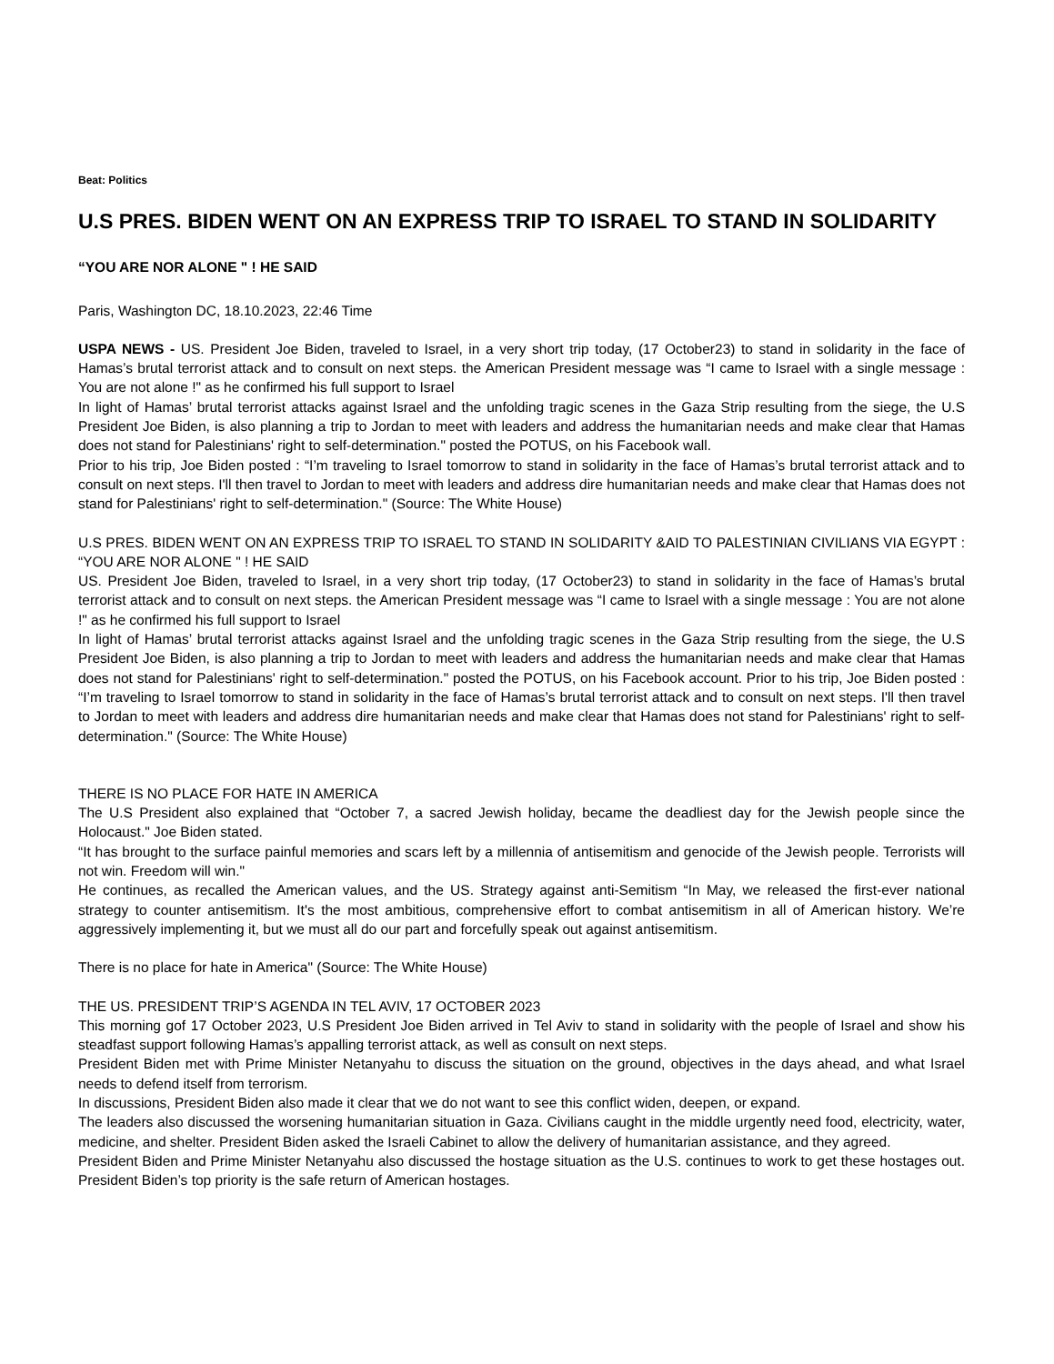Beat: Politics
U.S PRES. BIDEN WENT ON AN EXPRESS TRIP TO ISRAEL TO STAND IN SOLIDARITY
“YOU ARE NOR ALONE " ! HE SAID
Paris, Washington DC, 18.10.2023, 22:46 Time
USPA NEWS - US. President Joe Biden, traveled to Israel, in a very short trip today, (17 October23) to stand in solidarity in the face of Hamas’s brutal terrorist attack and to consult on next steps. the American President message was “I came to Israel with a single message : You are not alone !" as he confirmed his full support to Israel
In light of Hamas’ brutal terrorist attacks against Israel and the unfolding tragic scenes in the Gaza Strip resulting from the siege, the U.S President Joe Biden, is also planning a trip to Jordan to meet with leaders and address the humanitarian needs and make clear that Hamas does not stand for Palestinians' right to self-determination." posted the POTUS, on his Facebook wall.
Prior to his trip, Joe Biden posted : “I’m traveling to Israel tomorrow to stand in solidarity in the face of Hamas’s brutal terrorist attack and to consult on next steps. I'll then travel to Jordan to meet with leaders and address dire humanitarian needs and make clear that Hamas does not stand for Palestinians' right to self-determination." (Source: The White House)
U.S PRES. BIDEN WENT ON AN EXPRESS TRIP TO ISRAEL TO STAND IN SOLIDARITY &AID TO PALESTINIAN CIVILIANS VIA EGYPT : “YOU ARE NOR ALONE " ! HE SAID
US. President Joe Biden, traveled to Israel, in a very short trip today, (17 October23) to stand in solidarity in the face of Hamas’s brutal terrorist attack and to consult on next steps. the American President message was “I came to Israel with a single message : You are not alone !" as he confirmed his full support to Israel
In light of Hamas’ brutal terrorist attacks against Israel and the unfolding tragic scenes in the Gaza Strip resulting from the siege, the U.S President Joe Biden, is also planning a trip to Jordan to meet with leaders and address the humanitarian needs and make clear that Hamas does not stand for Palestinians' right to self-determination." posted the POTUS, on his Facebook account. Prior to his trip, Joe Biden posted : “I’m traveling to Israel tomorrow to stand in solidarity in the face of Hamas’s brutal terrorist attack and to consult on next steps. I'll then travel to Jordan to meet with leaders and address dire humanitarian needs and make clear that Hamas does not stand for Palestinians' right to self-determination." (Source: The White House)
THERE IS NO PLACE FOR HATE IN AMERICA
The U.S President also explained that “October 7, a sacred Jewish holiday, became the deadliest day for the Jewish people since the Holocaust." Joe Biden stated.
“It has brought to the surface painful memories and scars left by a millennia of antisemitism and genocide of the Jewish people. Terrorists will not win. Freedom will win."
He continues, as recalled the American values, and the US. Strategy against anti-Semitism “In May, we released the first-ever national strategy to counter antisemitism. It's the most ambitious, comprehensive effort to combat antisemitism in all of American history. We’re aggressively implementing it, but we must all do our part and forcefully speak out against antisemitism.
There is no place for hate in America" (Source: The White House)
THE US. PRESIDENT TRIP’S AGENDA IN TEL AVIV, 17 OCTOBER 2023
This morning gof 17 October 2023, U.S President Joe Biden arrived in Tel Aviv to stand in solidarity with the people of Israel and show his steadfast support following Hamas’s appalling terrorist attack, as well as consult on next steps.
President Biden met with Prime Minister Netanyahu to discuss the situation on the ground, objectives in the days ahead, and what Israel needs to defend itself from terrorism.
In discussions, President Biden also made it clear that we do not want to see this conflict widen, deepen, or expand.
The leaders also discussed the worsening humanitarian situation in Gaza. Civilians caught in the middle urgently need food, electricity, water, medicine, and shelter. President Biden asked the Israeli Cabinet to allow the delivery of humanitarian assistance, and they agreed.
President Biden and Prime Minister Netanyahu also discussed the hostage situation as the U.S. continues to work to get these hostages out. President Biden’s top priority is the safe return of American hostages.